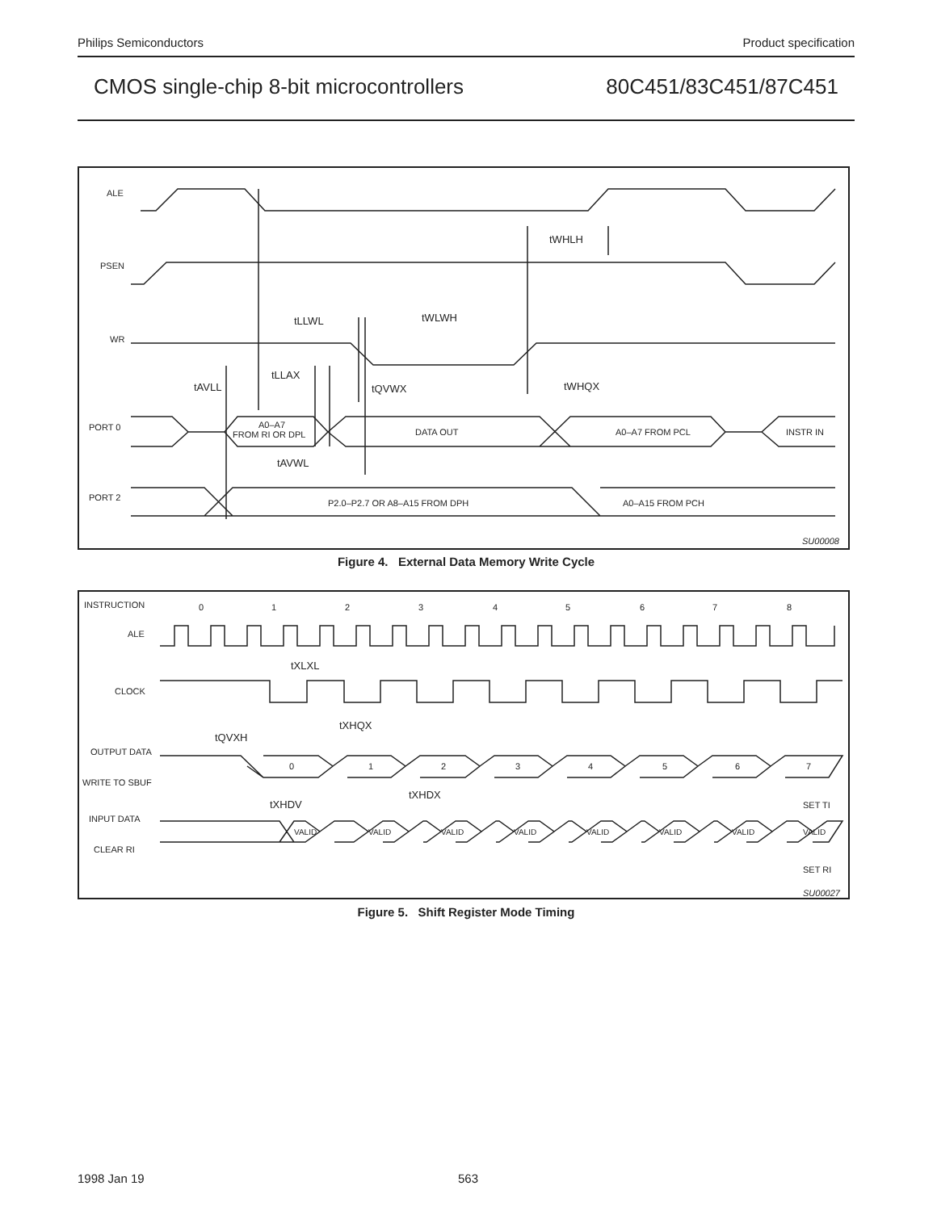Philips Semiconductors Product specification
CMOS single-chip 8-bit microcontrollers 80C451/83C451/87C451
ALE
PSEN
WR
PORT 0
A0–A7
FROM RI OR DPL
DATA OUT
A0–A7 FROM PCL
INSTR IN
PORT 2
P2.0–P2.7 OR A8–A15 FROM DPH
A0–A15 FROM PCH
tWHLH
tLLWL
tWLWH
tLLAX
tAVLL
tQVWX
tWHQX
tAVWL
SU00008
Figure 4. External Data Memory Write Cycle
INSTRUCTION
0
1
2
3
4
5
6
7
8
ALE
CLOCK
tXLXL
tXHQX
tQVXH
OUTPUT DATA
WRITE TO SBUF
0
1
2
3
4
5
6
7
tXHDX
tXHDV
SET TI
INPUT DATA
CLEAR RI
VALID
VALID
VALID
VALID
VALID
VALID
VALID
VALID
SET RI
SU00027
Figure 5. Shift Register Mode Timing
1998 Jan 19 563